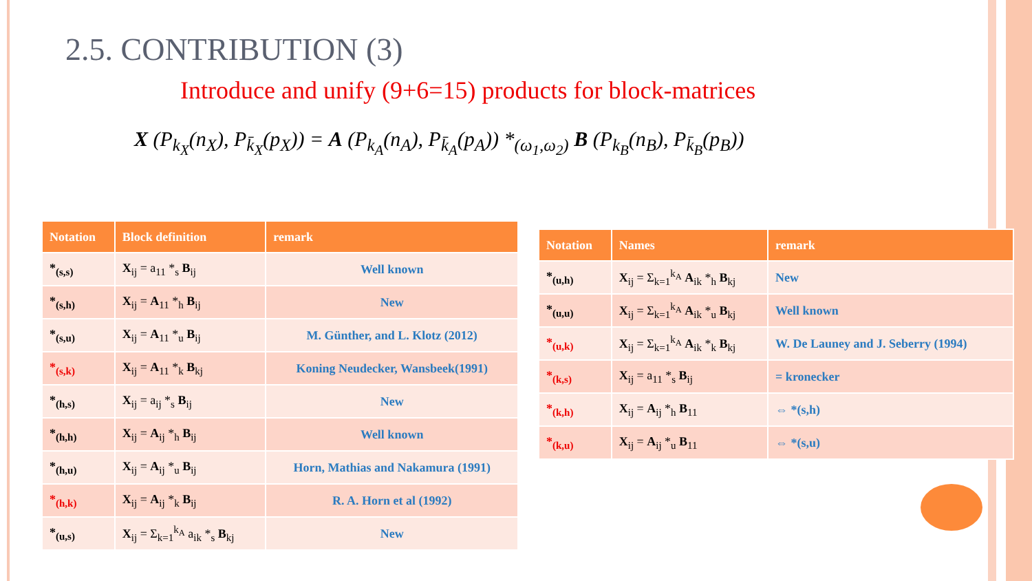2.5. CONTRIBUTION (3)
Introduce and unify (9+6=15) products for block-matrices
X (P<sub>k<sub>X</sub></sub>(n<sub>X</sub>), P<sub>k̄<sub>X</sub></sub>(p<sub>X</sub>)) = A (P<sub>k<sub>A</sub></sub>(n<sub>A</sub>), P<sub>k̄<sub>A</sub></sub>(p<sub>A</sub>)) *<sub>(ω<sub>1</sub>,ω<sub>2</sub>)</sub> B (P<sub>k<sub>B</sub></sub>(n<sub>B</sub>), P<sub>k̄<sub>B</sub></sub>(p<sub>B</sub>))
| Notation | Block definition | remark |
| --- | --- | --- |
| *<sub>(s,s)</sub> | X<sub>ij</sub> = a<sub>11</sub> *<sub>s</sub> B<sub>ij</sub> | Well known |
| *<sub>(s,h)</sub> | X<sub>ij</sub> = A<sub>11</sub> *<sub>h</sub> B<sub>ij</sub> | New |
| *<sub>(s,u)</sub> | X<sub>ij</sub> = A<sub>11</sub> *<sub>u</sub> B<sub>ij</sub> | M. Günther, and L. Klotz (2012) |
| *<sub>(s,k)</sub> | X<sub>ij</sub> = A<sub>11</sub> *<sub>k</sub> B<sub>kj</sub> | Koning Neudecker, Wansbeek(1991) |
| *<sub>(h,s)</sub> | X<sub>ij</sub> = a<sub>ij</sub> *<sub>s</sub> B<sub>ij</sub> | New |
| *<sub>(h,h)</sub> | X<sub>ij</sub> = A<sub>ij</sub> *<sub>h</sub> B<sub>ij</sub> | Well known |
| *<sub>(h,u)</sub> | X<sub>ij</sub> = A<sub>ij</sub> *<sub>u</sub> B<sub>ij</sub> | Horn, Mathias and Nakamura (1991) |
| *<sub>(h,k)</sub> | X<sub>ij</sub> = A<sub>ij</sub> *<sub>k</sub> B<sub>ij</sub> | R. A. Horn et al (1992) |
| *<sub>(u,s)</sub> | X<sub>ij</sub> = Σ<sub>k=1</sub><sup>k<sub>A</sub></sup> a<sub>ik</sub> *<sub>s</sub> B<sub>kj</sub> | New |
| Notation | Names | remark |
| --- | --- | --- |
| *<sub>(u,h)</sub> | X<sub>ij</sub> = Σ<sub>k=1</sub><sup>k<sub>A</sub></sup> A<sub>ik</sub> *<sub>h</sub> B<sub>kj</sub> | New |
| *<sub>(u,u)</sub> | X<sub>ij</sub> = Σ<sub>k=1</sub><sup>k<sub>A</sub></sup> A<sub>ik</sub> *<sub>u</sub> B<sub>kj</sub> | Well known |
| *<sub>(u,k)</sub> | X<sub>ij</sub> = Σ<sub>k=1</sub><sup>k<sub>A</sub></sup> A<sub>ik</sub> *<sub>k</sub> B<sub>kj</sub> | W. De Launey and J. Seberry (1994) |
| *<sub>(k,s)</sub> | X<sub>ij</sub> = a<sub>11</sub> *<sub>s</sub> B<sub>ij</sub> | = kronecker |
| *<sub>(k,h)</sub> | X<sub>ij</sub> = A<sub>ij</sub> *<sub>h</sub> B<sub>11</sub> | ⇔ *(s,h) |
| *<sub>(k,u)</sub> | X<sub>ij</sub> = A<sub>ij</sub> *<sub>u</sub> B<sub>11</sub> | ⇔ *(s,u) |